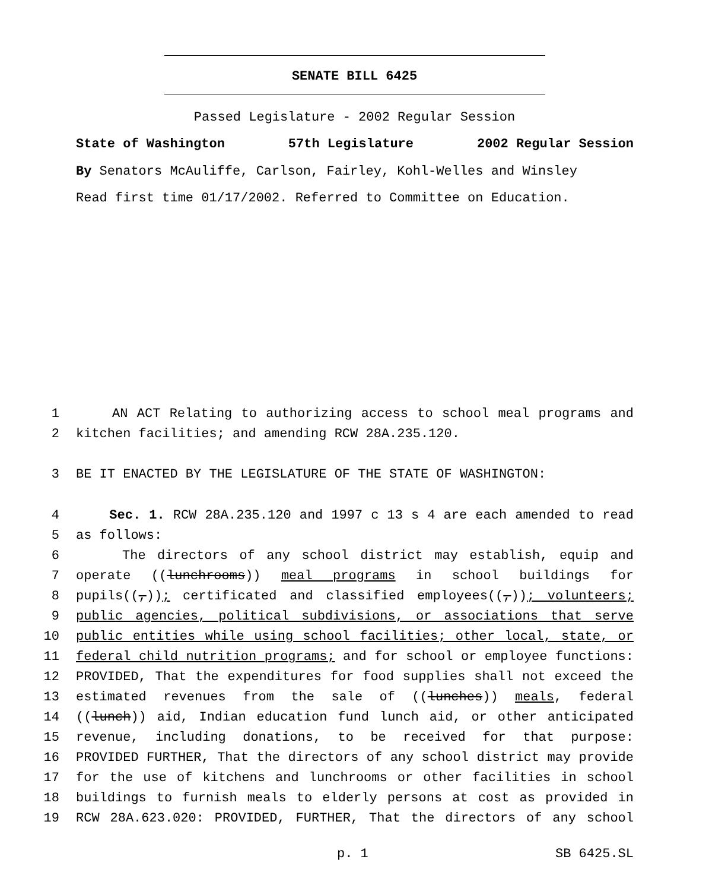SENATE BILL 6425
Passed Legislature - 2002 Regular Session
State of Washington 57th Legislature 2002 Regular Session
By Senators McAuliffe, Carlson, Fairley, Kohl-Welles and Winsley
Read first time 01/17/2002. Referred to Committee on Education.
1 AN ACT Relating to authorizing access to school meal programs and
2 kitchen facilities; and amending RCW 28A.235.120.
3 BE IT ENACTED BY THE LEGISLATURE OF THE STATE OF WASHINGTON:
4 Sec. 1. RCW 28A.235.120 and 1997 c 13 s 4 are each amended to read
5 as follows:
6 The directors of any school district may establish, equip and
7 operate ((lunchrooms)) meal programs in school buildings for
8 pupils((,)); certificated and classified employees((,)); volunteers;
9 public agencies, political subdivisions, or associations that serve
10 public entities while using school facilities; other local, state, or
11 federal child nutrition programs; and for school or employee functions:
12 PROVIDED, That the expenditures for food supplies shall not exceed the
13 estimated revenues from the sale of ((lunches)) meals, federal
14 ((lunch)) aid, Indian education fund lunch aid, or other anticipated
15 revenue, including donations, to be received for that purpose:
16 PROVIDED FURTHER, That the directors of any school district may provide
17 for the use of kitchens and lunchrooms or other facilities in school
18 buildings to furnish meals to elderly persons at cost as provided in
19 RCW 28A.623.020: PROVIDED, FURTHER, That the directors of any school
p. 1 SB 6425.SL